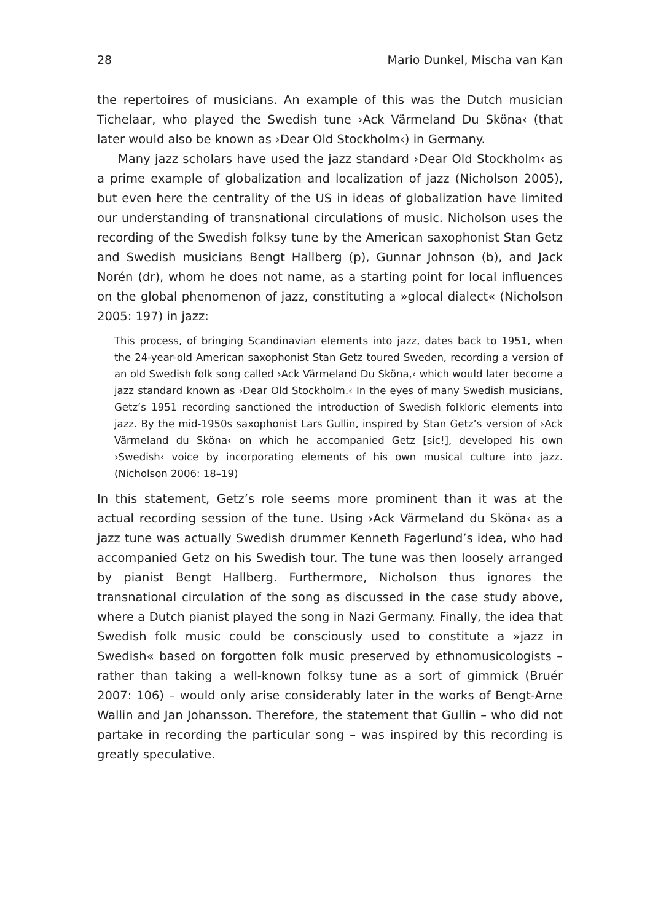28 Mario Dunkel, Mischa van Kan
the repertoires of musicians. An example of this was the Dutch musician Tichelaar, who played the Swedish tune ›Ack Värmeland Du Sköna‹ (that later would also be known as ›Dear Old Stockholm‹) in Germany.
Many jazz scholars have used the jazz standard ›Dear Old Stockholm‹ as a prime example of globalization and localization of jazz (Nicholson 2005), but even here the centrality of the US in ideas of globalization have limited our understanding of transnational circulations of music. Nicholson uses the recording of the Swedish folksy tune by the American saxophonist Stan Getz and Swedish musicians Bengt Hallberg (p), Gunnar Johnson (b), and Jack Norén (dr), whom he does not name, as a starting point for local influences on the global phenomenon of jazz, constituting a »glocal dialect« (Nicholson 2005: 197) in jazz:
This process, of bringing Scandinavian elements into jazz, dates back to 1951, when the 24-year-old American saxophonist Stan Getz toured Sweden, recording a version of an old Swedish folk song called ›Ack Värmeland Du Sköna,‹ which would later become a jazz standard known as ›Dear Old Stockholm.‹ In the eyes of many Swedish musicians, Getz’s 1951 recording sanctioned the introduction of Swedish folkloric elements into jazz. By the mid-1950s saxophonist Lars Gullin, inspired by Stan Getz’s version of ›Ack Värmeland du Sköna‹ on which he accompanied Getz [sic!], developed his own ›Swedish‹ voice by incorporating elements of his own musical culture into jazz. (Nicholson 2006: 18–19)
In this statement, Getz’s role seems more prominent than it was at the actual recording session of the tune. Using ›Ack Värmeland du Sköna‹ as a jazz tune was actually Swedish drummer Kenneth Fagerlund’s idea, who had accompanied Getz on his Swedish tour. The tune was then loosely arranged by pianist Bengt Hallberg. Furthermore, Nicholson thus ignores the transnational circulation of the song as discussed in the case study above, where a Dutch pianist played the song in Nazi Germany. Finally, the idea that Swedish folk music could be consciously used to constitute a »jazz in Swedish« based on forgotten folk music preserved by ethnomusicologists – rather than taking a well-known folksy tune as a sort of gimmick (Bruér 2007: 106) – would only arise considerably later in the works of Bengt-Arne Wallin and Jan Johansson. Therefore, the statement that Gullin – who did not partake in recording the particular song – was inspired by this recording is greatly speculative.